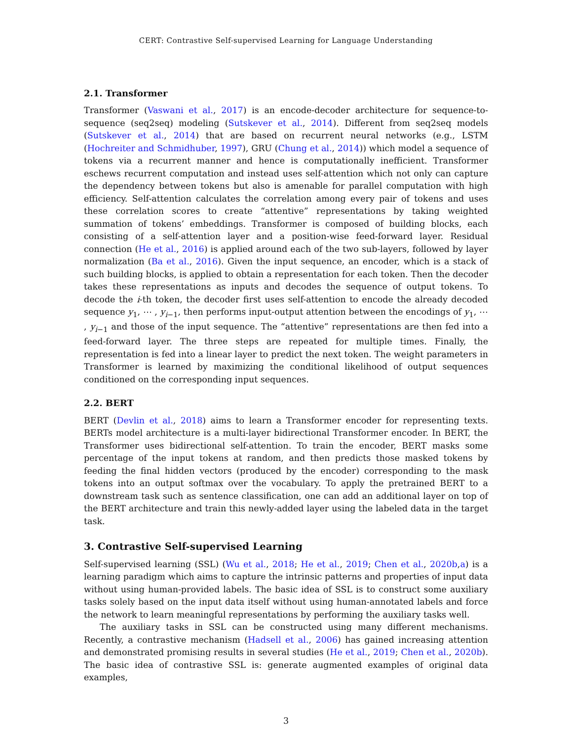CERT: Contrastive Self-supervised Learning for Language Understanding
2.1. Transformer
Transformer (Vaswani et al., 2017) is an encode-decoder architecture for sequence-to-sequence (seq2seq) modeling (Sutskever et al., 2014). Different from seq2seq models (Sutskever et al., 2014) that are based on recurrent neural networks (e.g., LSTM (Hochreiter and Schmidhuber, 1997), GRU (Chung et al., 2014)) which model a sequence of tokens via a recurrent manner and hence is computationally inefficient. Transformer eschews recurrent computation and instead uses self-attention which not only can capture the dependency between tokens but also is amenable for parallel computation with high efficiency. Self-attention calculates the correlation among every pair of tokens and uses these correlation scores to create “attentive” representations by taking weighted summation of tokens’ embeddings. Transformer is composed of building blocks, each consisting of a self-attention layer and a position-wise feed-forward layer. Residual connection (He et al., 2016) is applied around each of the two sub-layers, followed by layer normalization (Ba et al., 2016). Given the input sequence, an encoder, which is a stack of such building blocks, is applied to obtain a representation for each token. Then the decoder takes these representations as inputs and decodes the sequence of output tokens. To decode the i-th token, the decoder first uses self-attention to encode the already decoded sequence y<sub>1</sub>, ⋯ , y<sub>i−1</sub>, then performs input-output attention between the encodings of y<sub>1</sub>, ⋯ , y<sub>i−1</sub> and those of the input sequence. The “attentive” representations are then fed into a feed-forward layer. The three steps are repeated for multiple times. Finally, the representation is fed into a linear layer to predict the next token. The weight parameters in Transformer is learned by maximizing the conditional likelihood of output sequences conditioned on the corresponding input sequences.
2.2. BERT
BERT (Devlin et al., 2018) aims to learn a Transformer encoder for representing texts. BERTs model architecture is a multi-layer bidirectional Transformer encoder. In BERT, the Transformer uses bidirectional self-attention. To train the encoder, BERT masks some percentage of the input tokens at random, and then predicts those masked tokens by feeding the final hidden vectors (produced by the encoder) corresponding to the mask tokens into an output softmax over the vocabulary. To apply the pretrained BERT to a downstream task such as sentence classification, one can add an additional layer on top of the BERT architecture and train this newly-added layer using the labeled data in the target task.
3. Contrastive Self-supervised Learning
Self-supervised learning (SSL) (Wu et al., 2018; He et al., 2019; Chen et al., 2020b,a) is a learning paradigm which aims to capture the intrinsic patterns and properties of input data without using human-provided labels. The basic idea of SSL is to construct some auxiliary tasks solely based on the input data itself without using human-annotated labels and force the network to learn meaningful representations by performing the auxiliary tasks well.
The auxiliary tasks in SSL can be constructed using many different mechanisms. Recently, a contrastive mechanism (Hadsell et al., 2006) has gained increasing attention and demonstrated promising results in several studies (He et al., 2019; Chen et al., 2020b). The basic idea of contrastive SSL is: generate augmented examples of original data examples,
3